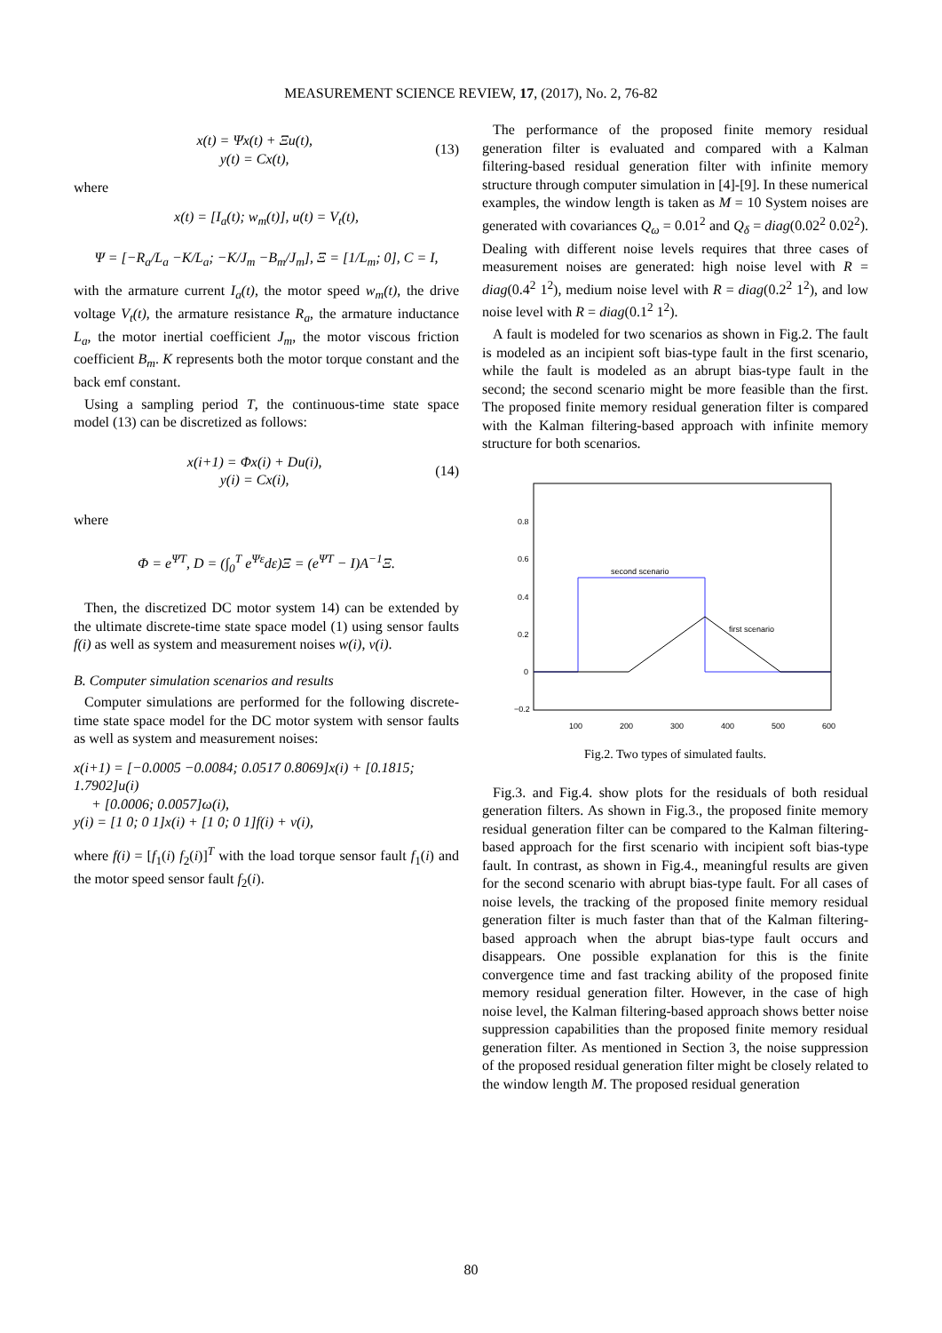MEASUREMENT SCIENCE REVIEW, 17, (2017), No. 2, 76-82
x(t) = Ψx(t) + Ξu(t),
y(t) = Cx(t),
(13)
where
x(t) = [I<sub>a</sub>(t); w<sub>m</sub>(t)], u(t) = V<sub>t</sub>(t),
Ψ = [−R<sub>a</sub>/L<sub>a</sub> −K/L<sub>a</sub>; −K/J<sub>m</sub> −B<sub>m</sub>/J<sub>m</sub>], Ξ = [1/L<sub>m</sub>; 0], C = I,
with the armature current I<sub>a</sub>(t), the motor speed w<sub>m</sub>(t), the drive voltage V<sub>t</sub>(t), the armature resistance R<sub>a</sub>, the armature inductance L<sub>a</sub>, the motor inertial coefficient J<sub>m</sub>, the motor viscous friction coefficient B<sub>m</sub>. K represents both the motor torque constant and the back emf constant.
Using a sampling period T, the continuous-time state space model (13) can be discretized as follows:
x(i+1) = Φx(i) + Du(i),
y(i) = Cx(i),
(14)
where
Φ = e<sup>ΨT</sup>, D = (∫<sub>0</sub><sup>T</sup> e<sup>Ψε</sup>dε)Ξ = (e<sup>ΨT</sup> − I)A<sup>−1</sup>Ξ.
Then, the discretized DC motor system 14) can be extended by the ultimate discrete-time state space model (1) using sensor faults f(i) as well as system and measurement noises w(i), v(i).
B. Computer simulation scenarios and results
Computer simulations are performed for the following discrete-time state space model for the DC motor system with sensor faults as well as system and measurement noises:
x(i+1) = [−0.0005 −0.0084; 0.0517 0.8069]x(i) + [0.1815; 1.7902]u(i)
+ [0.0006; 0.0057]ω(i),
y(i) = [1 0; 0 1]x(i) + [1 0; 0 1]f(i) + v(i),
where f(i) = [f<sub>1</sub>(i) f<sub>2</sub>(i)]<sup>T</sup> with the load torque sensor fault f<sub>1</sub>(i) and the motor speed sensor fault f<sub>2</sub>(i).
The performance of the proposed finite memory residual generation filter is evaluated and compared with a Kalman filtering-based residual generation filter with infinite memory structure through computer simulation in [4]-[9]. In these numerical examples, the window length is taken as M = 10 System noises are generated with covariances Q<sub>ω</sub> = 0.01<sup>2</sup> and Q<sub>δ</sub> = diag(0.02<sup>2</sup> 0.02<sup>2</sup>). Dealing with different noise levels requires that three cases of measurement noises are generated: high noise level with R = diag(0.4<sup>2</sup> 1<sup>2</sup>), medium noise level with R = diag(0.2<sup>2</sup> 1<sup>2</sup>), and low noise level with R = diag(0.1<sup>2</sup> 1<sup>2</sup>).
A fault is modeled for two scenarios as shown in Fig.2. The fault is modeled as an incipient soft bias-type fault in the first scenario, while the fault is modeled as an abrupt bias-type fault in the second; the second scenario might be more feasible than the first. The proposed finite memory residual generation filter is compared with the Kalman filtering-based approach with infinite memory structure for both scenarios.
0.8
0.6
0.4
0.2
0
−0.2
100
200
300
400
500
600
second scenario
first scenario
Fig.2. Two types of simulated faults.
Fig.3. and Fig.4. show plots for the residuals of both residual generation filters. As shown in Fig.3., the proposed finite memory residual generation filter can be compared to the Kalman filtering-based approach for the first scenario with incipient soft bias-type fault. In contrast, as shown in Fig.4., meaningful results are given for the second scenario with abrupt bias-type fault. For all cases of noise levels, the tracking of the proposed finite memory residual generation filter is much faster than that of the Kalman filtering-based approach when the abrupt bias-type fault occurs and disappears. One possible explanation for this is the finite convergence time and fast tracking ability of the proposed finite memory residual generation filter. However, in the case of high noise level, the Kalman filtering-based approach shows better noise suppression capabilities than the proposed finite memory residual generation filter. As mentioned in Section 3, the noise suppression of the proposed residual generation filter might be closely related to the window length M. The proposed residual generation
80